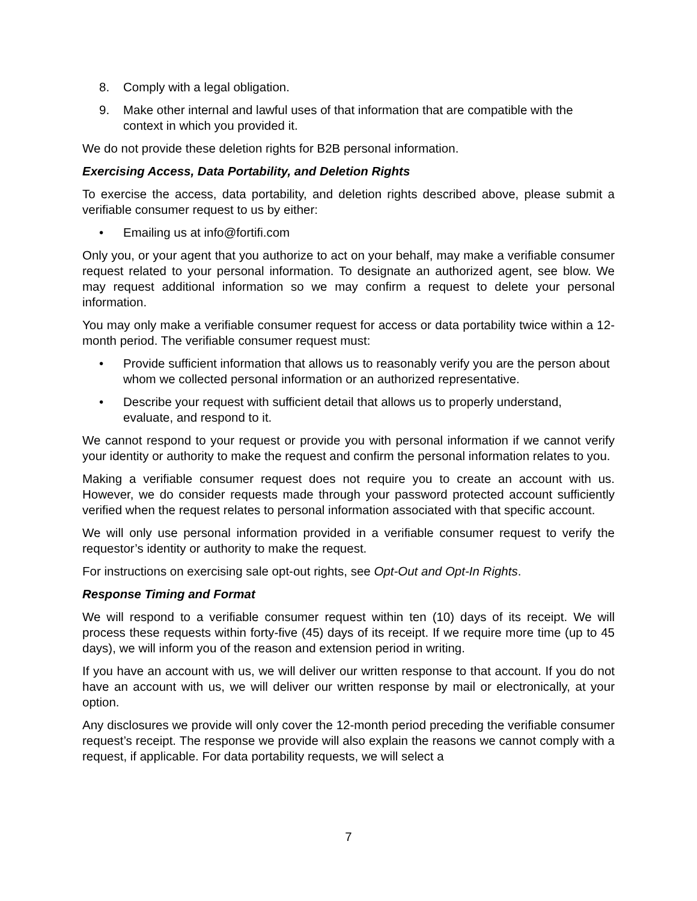8. Comply with a legal obligation.
9. Make other internal and lawful uses of that information that are compatible with the context in which you provided it.
We do not provide these deletion rights for B2B personal information.
Exercising Access, Data Portability, and Deletion Rights
To exercise the access, data portability, and deletion rights described above, please submit a verifiable consumer request to us by either:
• Emailing us at info@fortifi.com
Only you, or your agent that you authorize to act on your behalf, may make a verifiable consumer request related to your personal information. To designate an authorized agent, see blow. We may request additional information so we may confirm a request to delete your personal information.
You may only make a verifiable consumer request for access or data portability twice within a 12-month period. The verifiable consumer request must:
• Provide sufficient information that allows us to reasonably verify you are the person about whom we collected personal information or an authorized representative.
• Describe your request with sufficient detail that allows us to properly understand, evaluate, and respond to it.
We cannot respond to your request or provide you with personal information if we cannot verify your identity or authority to make the request and confirm the personal information relates to you.
Making a verifiable consumer request does not require you to create an account with us. However, we do consider requests made through your password protected account sufficiently verified when the request relates to personal information associated with that specific account.
We will only use personal information provided in a verifiable consumer request to verify the requestor’s identity or authority to make the request.
For instructions on exercising sale opt-out rights, see Opt-Out and Opt-In Rights.
Response Timing and Format
We will respond to a verifiable consumer request within ten (10) days of its receipt. We will process these requests within forty-five (45) days of its receipt. If we require more time (up to 45 days), we will inform you of the reason and extension period in writing.
If you have an account with us, we will deliver our written response to that account. If you do not have an account with us, we will deliver our written response by mail or electronically, at your option.
Any disclosures we provide will only cover the 12-month period preceding the verifiable consumer request’s receipt. The response we provide will also explain the reasons we cannot comply with a request, if applicable. For data portability requests, we will select a
7